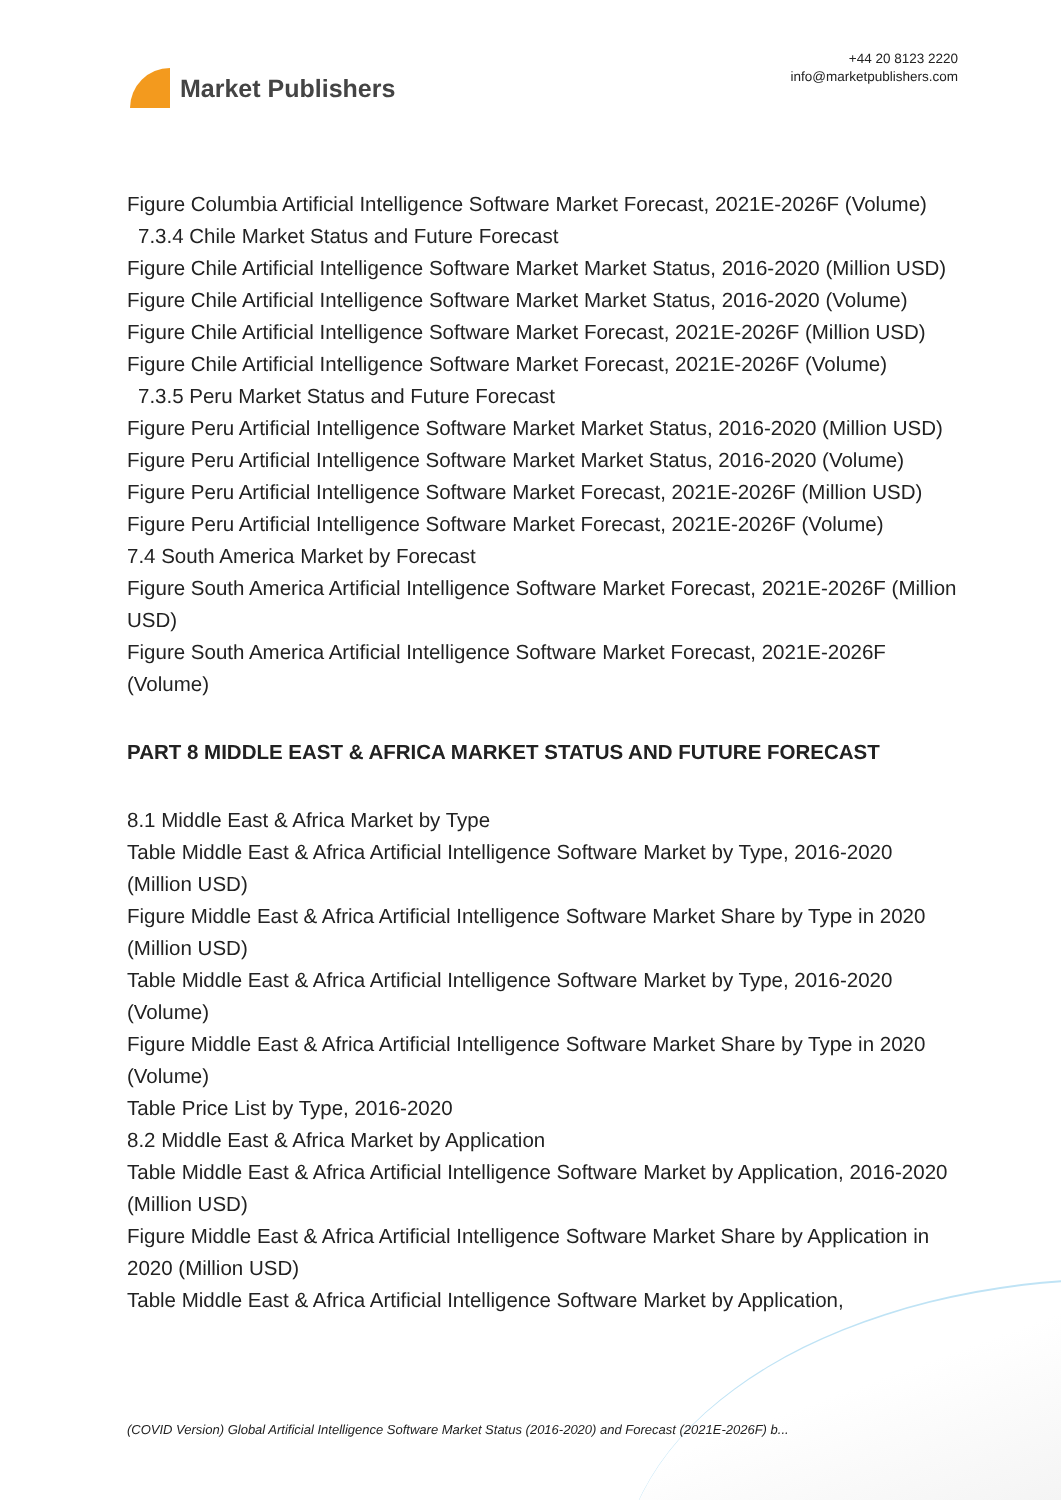Market Publishers
+44 20 8123 2220
info@marketpublishers.com
Figure Columbia Artificial Intelligence Software Market Forecast, 2021E-2026F (Volume)
7.3.4 Chile Market Status and Future Forecast
Figure Chile Artificial Intelligence Software Market Market Status, 2016-2020 (Million USD)
Figure Chile Artificial Intelligence Software Market Market Status, 2016-2020 (Volume)
Figure Chile Artificial Intelligence Software Market Forecast, 2021E-2026F (Million USD)
Figure Chile Artificial Intelligence Software Market Forecast, 2021E-2026F (Volume)
7.3.5 Peru Market Status and Future Forecast
Figure Peru Artificial Intelligence Software Market Market Status, 2016-2020 (Million USD)
Figure Peru Artificial Intelligence Software Market Market Status, 2016-2020 (Volume)
Figure Peru Artificial Intelligence Software Market Forecast, 2021E-2026F (Million USD)
Figure Peru Artificial Intelligence Software Market Forecast, 2021E-2026F (Volume)
7.4 South America Market by Forecast
Figure South America Artificial Intelligence Software Market Forecast, 2021E-2026F (Million USD)
Figure South America Artificial Intelligence Software Market Forecast, 2021E-2026F (Volume)
PART 8 MIDDLE EAST & AFRICA MARKET STATUS AND FUTURE FORECAST
8.1 Middle East & Africa Market by Type
Table Middle East & Africa Artificial Intelligence Software Market by Type, 2016-2020 (Million USD)
Figure Middle East & Africa Artificial Intelligence Software Market Share by Type in 2020 (Million USD)
Table Middle East & Africa Artificial Intelligence Software Market by Type, 2016-2020 (Volume)
Figure Middle East & Africa Artificial Intelligence Software Market Share by Type in 2020 (Volume)
Table Price List by Type, 2016-2020
8.2 Middle East & Africa Market by Application
Table Middle East & Africa Artificial Intelligence Software Market by Application, 2016-2020 (Million USD)
Figure Middle East & Africa Artificial Intelligence Software Market Share by Application in 2020 (Million USD)
Table Middle East & Africa Artificial Intelligence Software Market by Application,
(COVID Version) Global Artificial Intelligence Software Market Status (2016-2020) and Forecast (2021E-2026F) b...